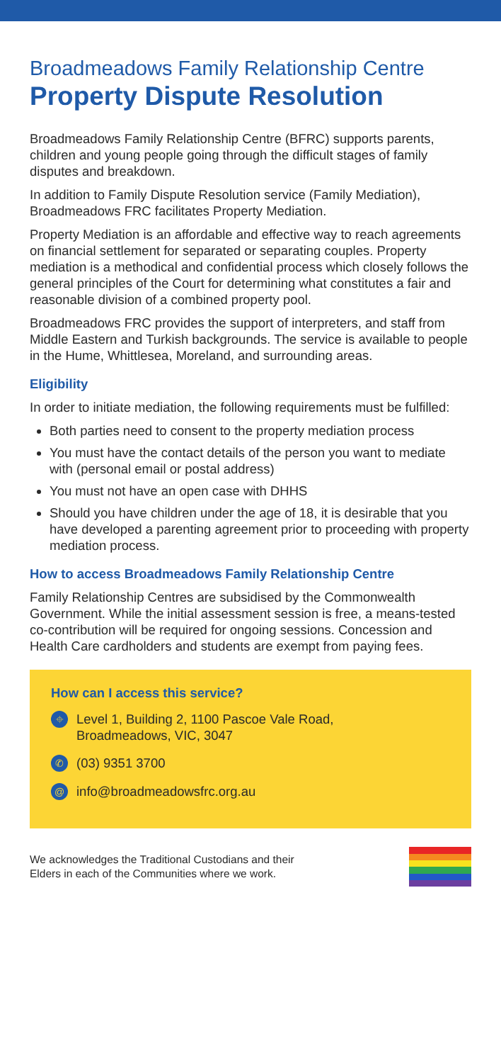Broadmeadows Family Relationship Centre
Property Dispute Resolution
Broadmeadows Family Relationship Centre (BFRC) supports parents, children and young people going through the difficult stages of family disputes and breakdown.
In addition to Family Dispute Resolution service (Family Mediation), Broadmeadows FRC facilitates Property Mediation.
Property Mediation is an affordable and effective way to reach agreements on financial settlement for separated or separating couples. Property mediation is a methodical and confidential process which closely follows the general principles of the Court for determining what constitutes a fair and reasonable division of a combined property pool.
Broadmeadows FRC provides the support of interpreters, and staff from Middle Eastern and Turkish backgrounds. The service is available to people in the Hume, Whittlesea, Moreland, and surrounding areas.
Eligibility
In order to initiate mediation, the following requirements must be fulfilled:
Both parties need to consent to the property mediation process
You must have the contact details of the person you want to mediate with (personal email or postal address)
You must not have an open case with DHHS
Should you have children under the age of 18, it is desirable that you have developed a parenting agreement prior to proceeding with property mediation process.
How to access Broadmeadows Family Relationship Centre
Family Relationship Centres are subsidised by the Commonwealth Government. While the initial assessment session is free, a means-tested co-contribution will be required for ongoing sessions. Concession and Health Care cardholders and students are exempt from paying fees.
How can I access this service?
⌖ Level 1, Building 2, 1100 Pascoe Vale Road,
Broadmeadows, VIC, 3047
✆ (03) 9351 3700
@ info@broadmeadowsfrc.org.au
We acknowledges the Traditional Custodians and their
Elders in each of the Communities where we work.